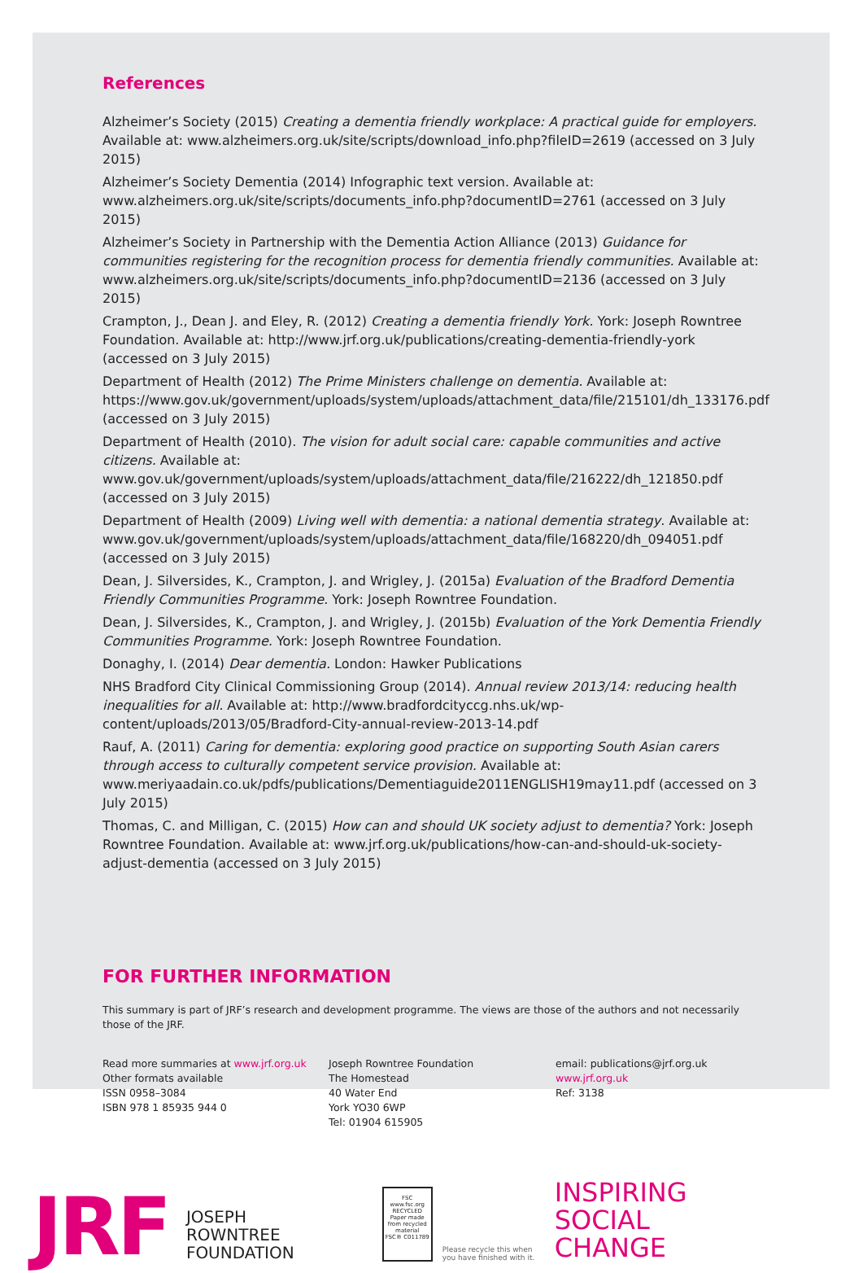References
Alzheimer’s Society (2015) Creating a dementia friendly workplace: A practical guide for employers. Available at: www.alzheimers.org.uk/site/scripts/download_info.php?fileID=2619 (accessed on 3 July 2015)
Alzheimer’s Society Dementia (2014) Infographic text version. Available at: www.alzheimers.org.uk/site/scripts/documents_info.php?documentID=2761 (accessed on 3 July 2015)
Alzheimer’s Society in Partnership with the Dementia Action Alliance (2013) Guidance for communities registering for the recognition process for dementia friendly communities. Available at: www.alzheimers.org.uk/site/scripts/documents_info.php?documentID=2136 (accessed on 3 July 2015)
Crampton, J., Dean J. and Eley, R. (2012) Creating a dementia friendly York. York: Joseph Rowntree Foundation. Available at: http://www.jrf.org.uk/publications/creating-dementia-friendly-york (accessed on 3 July 2015)
Department of Health (2012) The Prime Ministers challenge on dementia. Available at: https://www.gov.uk/government/uploads/system/uploads/attachment_data/file/215101/dh_133176.pdf (accessed on 3 July 2015)
Department of Health (2010). The vision for adult social care: capable communities and active citizens. Available at: www.gov.uk/government/uploads/system/uploads/attachment_data/file/216222/dh_121850.pdf (accessed on 3 July 2015)
Department of Health (2009) Living well with dementia: a national dementia strategy. Available at: www.gov.uk/government/uploads/system/uploads/attachment_data/file/168220/dh_094051.pdf (accessed on 3 July 2015)
Dean, J. Silversides, K., Crampton, J. and Wrigley, J. (2015a) Evaluation of the Bradford Dementia Friendly Communities Programme. York: Joseph Rowntree Foundation.
Dean, J. Silversides, K., Crampton, J. and Wrigley, J. (2015b) Evaluation of the York Dementia Friendly Communities Programme. York: Joseph Rowntree Foundation.
Donaghy, I. (2014) Dear dementia. London: Hawker Publications
NHS Bradford City Clinical Commissioning Group (2014). Annual review 2013/14: reducing health inequalities for all. Available at: http://www.bradfordcityccg.nhs.uk/wp-content/uploads/2013/05/Bradford-City-annual-review-2013-14.pdf
Rauf, A. (2011) Caring for dementia: exploring good practice on supporting South Asian carers through access to culturally competent service provision. Available at: www.meriyaadain.co.uk/pdfs/publications/Dementiaguide2011ENGLISH19may11.pdf (accessed on 3 July 2015)
Thomas, C. and Milligan, C. (2015) How can and should UK society adjust to dementia? York: Joseph Rowntree Foundation. Available at: www.jrf.org.uk/publications/how-can-and-should-uk-society-adjust-dementia (accessed on 3 July 2015)
FOR FURTHER INFORMATION
This summary is part of JRF’s research and development programme. The views are those of the authors and not necessarily those of the JRF.
Read more summaries at www.jrf.org.uk
Other formats available
ISSN 0958–3084
ISBN 978 1 85935 944 0
Joseph Rowntree Foundation
The Homestead
40 Water End
York YO30 6WP
Tel: 01904 615905
email: publications@jrf.org.uk
www.jrf.org.uk
Ref: 3138
JRF
JOSEPH
ROWNTREE
FOUNDATION
FSC
www.fsc.org
RECYCLED
Paper made from recycled material
FSC® C011789
Please recycle this when you have finished with it.
INSPIRING
SOCIAL
CHANGE